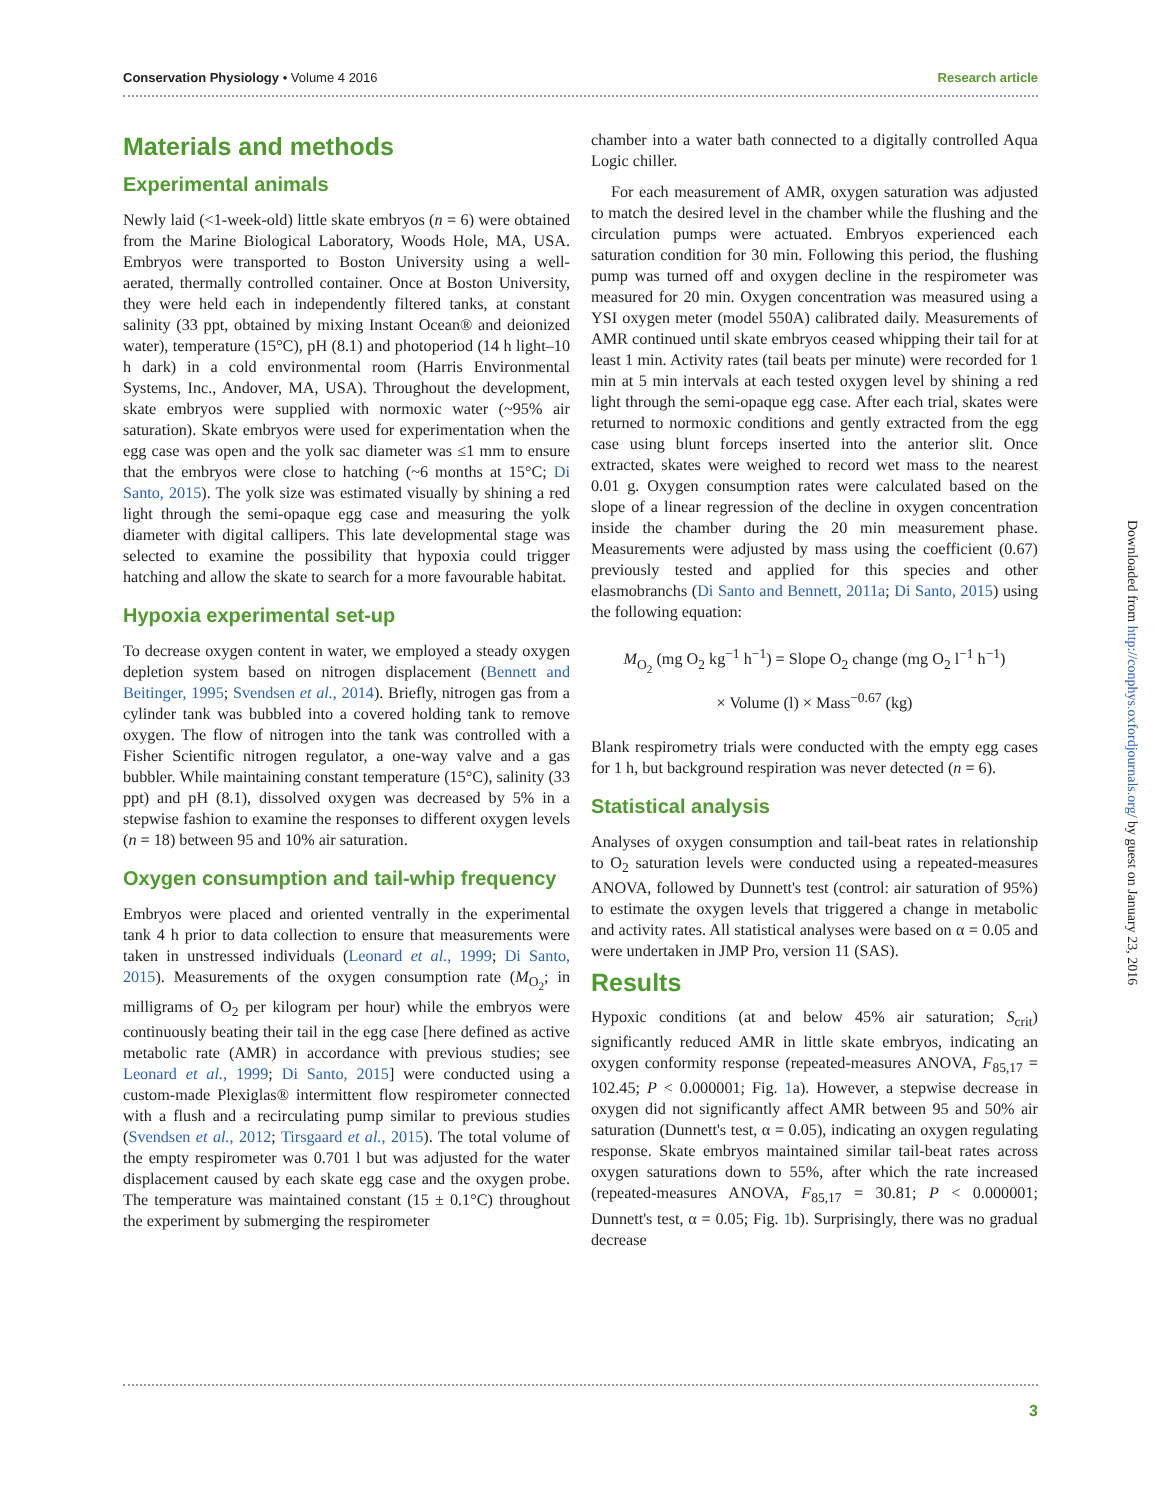Conservation Physiology • Volume 4 2016 Research article
Materials and methods
Experimental animals
Newly laid (<1-week-old) little skate embryos (n = 6) were obtained from the Marine Biological Laboratory, Woods Hole, MA, USA. Embryos were transported to Boston University using a well-aerated, thermally controlled container. Once at Boston University, they were held each in independently filtered tanks, at constant salinity (33 ppt, obtained by mixing Instant Ocean® and deionized water), temperature (15°C), pH (8.1) and photoperiod (14 h light–10 h dark) in a cold environmental room (Harris Environmental Systems, Inc., Andover, MA, USA). Throughout the development, skate embryos were supplied with normoxic water (~95% air saturation). Skate embryos were used for experimentation when the egg case was open and the yolk sac diameter was ≤1 mm to ensure that the embryos were close to hatching (~6 months at 15°C; Di Santo, 2015). The yolk size was estimated visually by shining a red light through the semi-opaque egg case and measuring the yolk diameter with digital callipers. This late developmental stage was selected to examine the possibility that hypoxia could trigger hatching and allow the skate to search for a more favourable habitat.
Hypoxia experimental set-up
To decrease oxygen content in water, we employed a steady oxygen depletion system based on nitrogen displacement (Bennett and Beitinger, 1995; Svendsen et al., 2014). Briefly, nitrogen gas from a cylinder tank was bubbled into a covered holding tank to remove oxygen. The flow of nitrogen into the tank was controlled with a Fisher Scientific nitrogen regulator, a one-way valve and a gas bubbler. While maintaining constant temperature (15°C), salinity (33 ppt) and pH (8.1), dissolved oxygen was decreased by 5% in a stepwise fashion to examine the responses to different oxygen levels (n = 18) between 95 and 10% air saturation.
Oxygen consumption and tail-whip frequency
Embryos were placed and oriented ventrally in the experimental tank 4 h prior to data collection to ensure that measurements were taken in unstressed individuals (Leonard et al., 1999; Di Santo, 2015). Measurements of the oxygen consumption rate (M<sub>O<sub>2</sub></sub>; in milligrams of O<sub>2</sub> per kilogram per hour) while the embryos were continuously beating their tail in the egg case [here defined as active metabolic rate (AMR) in accordance with previous studies; see Leonard et al., 1999; Di Santo, 2015] were conducted using a custom-made Plexiglas® intermittent flow respirometer connected with a flush and a recirculating pump similar to previous studies (Svendsen et al., 2012; Tirsgaard et al., 2015). The total volume of the empty respirometer was 0.701 l but was adjusted for the water displacement caused by each skate egg case and the oxygen probe. The temperature was maintained constant (15 ± 0.1°C) throughout the experiment by submerging the respirometer
chamber into a water bath connected to a digitally controlled Aqua Logic chiller.
For each measurement of AMR, oxygen saturation was adjusted to match the desired level in the chamber while the flushing and the circulation pumps were actuated. Embryos experienced each saturation condition for 30 min. Following this period, the flushing pump was turned off and oxygen decline in the respirometer was measured for 20 min. Oxygen concentration was measured using a YSI oxygen meter (model 550A) calibrated daily. Measurements of AMR continued until skate embryos ceased whipping their tail for at least 1 min. Activity rates (tail beats per minute) were recorded for 1 min at 5 min intervals at each tested oxygen level by shining a red light through the semi-opaque egg case. After each trial, skates were returned to normoxic conditions and gently extracted from the egg case using blunt forceps inserted into the anterior slit. Once extracted, skates were weighed to record wet mass to the nearest 0.01 g. Oxygen consumption rates were calculated based on the slope of a linear regression of the decline in oxygen concentration inside the chamber during the 20 min measurement phase. Measurements were adjusted by mass using the coefficient (0.67) previously tested and applied for this species and other elasmobranchs (Di Santo and Bennett, 2011a; Di Santo, 2015) using the following equation:
M<sub>O<sub>2</sub></sub> (mg O<sub>2</sub> kg<sup>−1</sup> h<sup>−1</sup>) = Slope O<sub>2</sub> change (mg O<sub>2</sub> l<sup>−1</sup> h<sup>−1</sup>)
× Volume (l) × Mass<sup>−0.67</sup> (kg)
Blank respirometry trials were conducted with the empty egg cases for 1 h, but background respiration was never detected (n = 6).
Statistical analysis
Analyses of oxygen consumption and tail-beat rates in relationship to O<sub>2</sub> saturation levels were conducted using a repeated-measures ANOVA, followed by Dunnett's test (control: air saturation of 95%) to estimate the oxygen levels that triggered a change in metabolic and activity rates. All statistical analyses were based on α = 0.05 and were undertaken in JMP Pro, version 11 (SAS).
Results
Hypoxic conditions (at and below 45% air saturation; S<sub>crit</sub>) significantly reduced AMR in little skate embryos, indicating an oxygen conformity response (repeated-measures ANOVA, F<sub>85,17</sub> = 102.45; P < 0.000001; Fig. 1a). However, a stepwise decrease in oxygen did not significantly affect AMR between 95 and 50% air saturation (Dunnett's test, α = 0.05), indicating an oxygen regulating response. Skate embryos maintained similar tail-beat rates across oxygen saturations down to 55%, after which the rate increased (repeated-measures ANOVA, F<sub>85,17</sub> = 30.81; P < 0.000001; Dunnett's test, α = 0.05; Fig. 1b). Surprisingly, there was no gradual decrease
Downloaded from http://conphys.oxfordjournals.org/ by guest on January 23, 2016
3